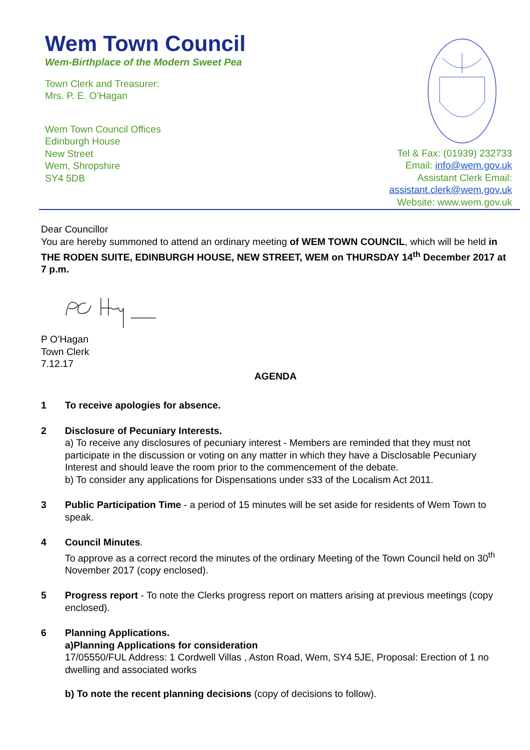Wem Town Council
Wem-Birthplace of the Modern Sweet Pea
Town Clerk and Treasurer:
Mrs. P. E. O’Hagan
Wem Town Council Offices
Edinburgh House
New Street
Wem, Shropshire
SY4 5DB
Tel & Fax: (01939) 232733
Email: info@wem.gov.uk
Assistant Clerk Email:
assistant.clerk@wem.gov.uk
Website: www.wem.gov.uk
Dear Councillor
You are hereby summoned to attend an ordinary meeting of WEM TOWN COUNCIL, which will be held in THE RODEN SUITE, EDINBURGH HOUSE, NEW STREET, WEM on THURSDAY 14<sup>th</sup> December 2017 at 7 p.m.
P O’Hagan
Town Clerk
7.12.17
AGENDA
1 To receive apologies for absence.
2 Disclosure of Pecuniary Interests.
a) To receive any disclosures of pecuniary interest - Members are reminded that they must not participate in the discussion or voting on any matter in which they have a Disclosable Pecuniary Interest and should leave the room prior to the commencement of the debate.
b) To consider any applications for Dispensations under s33 of the Localism Act 2011.
3 Public Participation Time - a period of 15 minutes will be set aside for residents of Wem Town to speak.
4 Council Minutes.
To approve as a correct record the minutes of the ordinary Meeting of the Town Council held on 30<sup>th</sup> November 2017 (copy enclosed).
5 Progress report - To note the Clerks progress report on matters arising at previous meetings (copy enclosed).
6 Planning Applications.
a)Planning Applications for consideration
17/05550/FUL Address: 1 Cordwell Villas , Aston Road, Wem, SY4 5JE, Proposal: Erection of 1 no dwelling and associated works
b) To note the recent planning decisions (copy of decisions to follow).